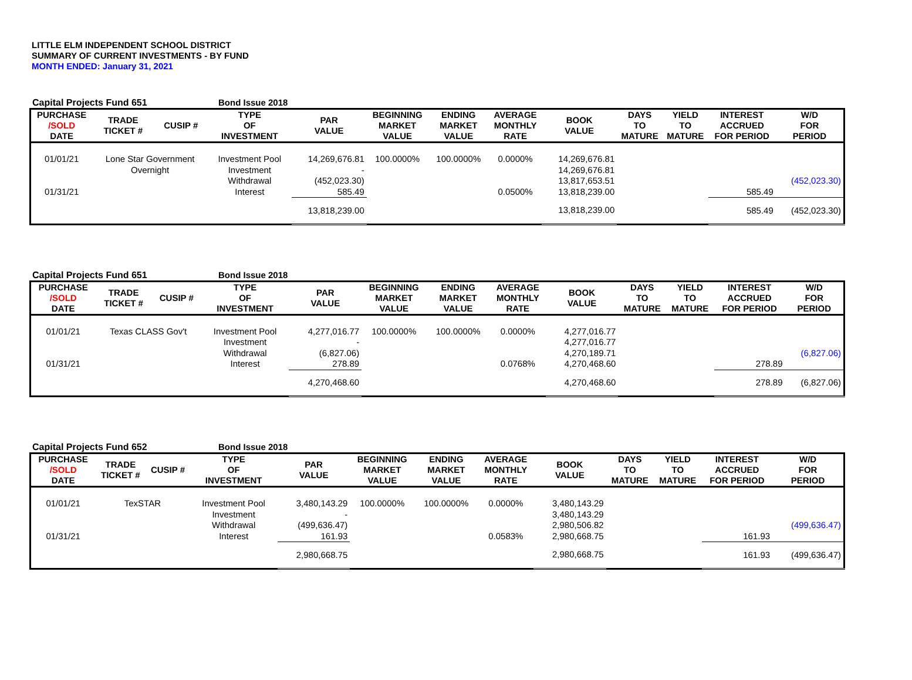LITTLE ELM INDEPENDENT SCHOOL DISTRICT
SUMMARY OF CURRENT INVESTMENTS - BY FUND
MONTH ENDED: January 31, 2021
Capital Projects Fund 651 Bond Issue 2018
| PURCHASE /SOLD DATE | TRADE TICKET # | CUSIP # | TYPE OF INVESTMENT | PAR VALUE | BEGINNING MARKET VALUE | ENDING MARKET VALUE | AVERAGE MONTHLY RATE | BOOK VALUE | DAYS TO MATURE | YIELD TO MATURE | INTEREST ACCRUED FOR PERIOD | W/D FOR PERIOD |
| --- | --- | --- | --- | --- | --- | --- | --- | --- | --- | --- | --- | --- |
| 01/01/21 | Lone Star Government | | Investment Pool | 14,269,676.81 | 100.0000% | 100.0000% | 0.0000% | 14,269,676.81 | | | | |
| | Overnight | | Investment | - | | | | 14,269,676.81 | | | | |
| | | | Withdrawal | (452,023.30) | | | | 13,817,653.51 | | | | (452,023.30) |
| 01/31/21 | | | Interest | 585.49 | | | 0.0500% | 13,818,239.00 | | | 585.49 | |
| | | | | 13,818,239.00 | | | | 13,818,239.00 | | | 585.49 | (452,023.30) |
Capital Projects Fund 651 Bond Issue 2018
| PURCHASE /SOLD DATE | TRADE TICKET # | CUSIP # | TYPE OF INVESTMENT | PAR VALUE | BEGINNING MARKET VALUE | ENDING MARKET VALUE | AVERAGE MONTHLY RATE | BOOK VALUE | DAYS TO MATURE | YIELD TO MATURE | INTEREST ACCRUED FOR PERIOD | W/D FOR PERIOD |
| --- | --- | --- | --- | --- | --- | --- | --- | --- | --- | --- | --- | --- |
| 01/01/21 | Texas CLASS Gov't | | Investment Pool | 4,277,016.77 | 100.0000% | 100.0000% | 0.0000% | 4,277,016.77 | | | | |
| | | | Investment | - | | | | 4,277,016.77 | | | | |
| | | | Withdrawal | (6,827.06) | | | | 4,270,189.71 | | | | (6,827.06) |
| 01/31/21 | | | Interest | 278.89 | | | 0.0768% | 4,270,468.60 | | | 278.89 | |
| | | | | 4,270,468.60 | | | | 4,270,468.60 | | | 278.89 | (6,827.06) |
Capital Projects Fund 652 Bond Issue 2018
| PURCHASE /SOLD DATE | TRADE TICKET # | CUSIP # | TYPE OF INVESTMENT | PAR VALUE | BEGINNING MARKET VALUE | ENDING MARKET VALUE | AVERAGE MONTHLY RATE | BOOK VALUE | DAYS TO MATURE | YIELD TO MATURE | INTEREST ACCRUED FOR PERIOD | W/D FOR PERIOD |
| --- | --- | --- | --- | --- | --- | --- | --- | --- | --- | --- | --- | --- |
| 01/01/21 | TexSTAR | | Investment Pool | 3,480,143.29 | 100.0000% | 100.0000% | 0.0000% | 3,480,143.29 | | | | |
| | | | Investment | - | | | | 3,480,143.29 | | | | |
| | | | Withdrawal | (499,636.47) | | | | 2,980,506.82 | | | | (499,636.47) |
| 01/31/21 | | | Interest | 161.93 | | | 0.0583% | 2,980,668.75 | | | 161.93 | |
| | | | | 2,980,668.75 | | | | 2,980,668.75 | | | 161.93 | (499,636.47) |